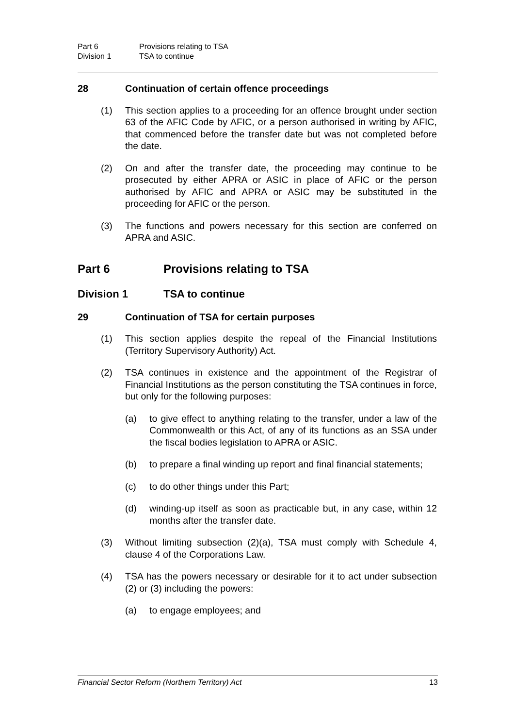Part 6 Provisions relating to TSA
Division 1 TSA to continue
28 Continuation of certain offence proceedings
(1) This section applies to a proceeding for an offence brought under section 63 of the AFIC Code by AFIC, or a person authorised in writing by AFIC, that commenced before the transfer date but was not completed before the date.
(2) On and after the transfer date, the proceeding may continue to be prosecuted by either APRA or ASIC in place of AFIC or the person authorised by AFIC and APRA or ASIC may be substituted in the proceeding for AFIC or the person.
(3) The functions and powers necessary for this section are conferred on APRA and ASIC.
Part 6 Provisions relating to TSA
Division 1 TSA to continue
29 Continuation of TSA for certain purposes
(1) This section applies despite the repeal of the Financial Institutions (Territory Supervisory Authority) Act.
(2) TSA continues in existence and the appointment of the Registrar of Financial Institutions as the person constituting the TSA continues in force, but only for the following purposes:
(a) to give effect to anything relating to the transfer, under a law of the Commonwealth or this Act, of any of its functions as an SSA under the fiscal bodies legislation to APRA or ASIC.
(b) to prepare a final winding up report and final financial statements;
(c) to do other things under this Part;
(d) winding-up itself as soon as practicable but, in any case, within 12 months after the transfer date.
(3) Without limiting subsection (2)(a), TSA must comply with Schedule 4, clause 4 of the Corporations Law.
(4) TSA has the powers necessary or desirable for it to act under subsection (2) or (3) including the powers:
(a) to engage employees; and
Financial Sector Reform (Northern Territory) Act 13